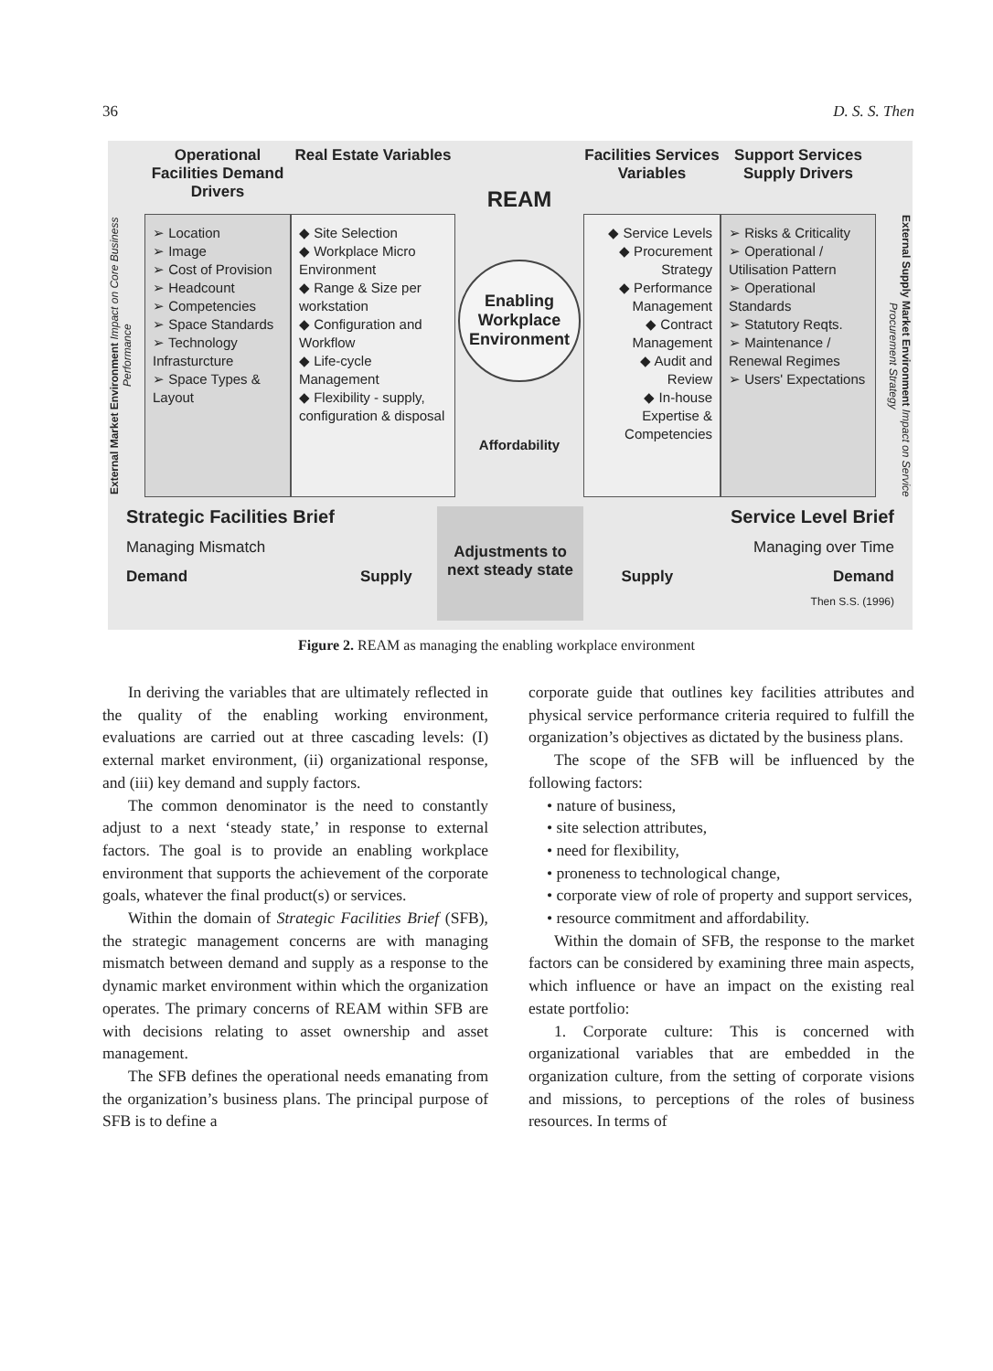36 D. S. S. Then
Operational Facilities Demand Drivers
Real Estate Variables
REAM
Facilities Services Variables
Support Services Supply Drivers
External Market Environment Impact on Core Business Performance
➢ Location
➢ Image
➢ Cost of Provision
➢ Headcount
➢ Competencies
➢ Space Standards
➢ Technology Infrasturcture
➢ Space Types & Layout
◆ Site Selection
◆ Workplace Micro Environment
◆ Range & Size per workstation
◆ Configuration and Workflow
◆ Life-cycle Management
◆ Flexibility - supply, configuration & disposal
Enabling Workplace Environment
Affordability
◆ Service Levels
◆ Procurement Strategy
◆ Performance Management
◆ Contract Management
◆ Audit and Review
◆ In-house Expertise & Competencies
➢ Risks & Criticality
➢ Operational / Utilisation Pattern
➢ Operational Standards
➢ Statutory Reqts.
➢ Maintenance / Renewal Regimes
➢ Users' Expectations
External Supply Market Environment Impact on Service Procurement Strategy
Strategic Facilities Brief
Managing Mismatch
Demand Supply
Adjustments to next steady state
Service Level Brief
Managing over Time
Supply Demand
Then S.S. (1996)
Figure 2. REAM as managing the enabling workplace environment
In deriving the variables that are ultimately reflected in the quality of the enabling working environment, evaluations are carried out at three cascading levels: (I) external market environment, (ii) organizational response, and (iii) key demand and supply factors.
The common denominator is the need to constantly adjust to a next ‘steady state,’ in response to external factors. The goal is to provide an enabling workplace environment that supports the achievement of the corporate goals, whatever the final product(s) or services.
Within the domain of Strategic Facilities Brief (SFB), the strategic management concerns are with managing mismatch between demand and supply as a response to the dynamic market environment within which the organization operates. The primary concerns of REAM within SFB are with decisions relating to asset ownership and asset management.
The SFB defines the operational needs emanating from the organization’s business plans. The principal purpose of SFB is to define a
corporate guide that outlines key facilities attributes and physical service performance criteria required to fulfill the organization’s objectives as dictated by the business plans.
The scope of the SFB will be influenced by the following factors:
• nature of business,
• site selection attributes,
• need for flexibility,
• proneness to technological change,
• corporate view of role of property and support services,
• resource commitment and affordability.
Within the domain of SFB, the response to the market factors can be considered by examining three main aspects, which influence or have an impact on the existing real estate portfolio:
1. Corporate culture: This is concerned with organizational variables that are embedded in the organization culture, from the setting of corporate visions and missions, to perceptions of the roles of business resources. In terms of